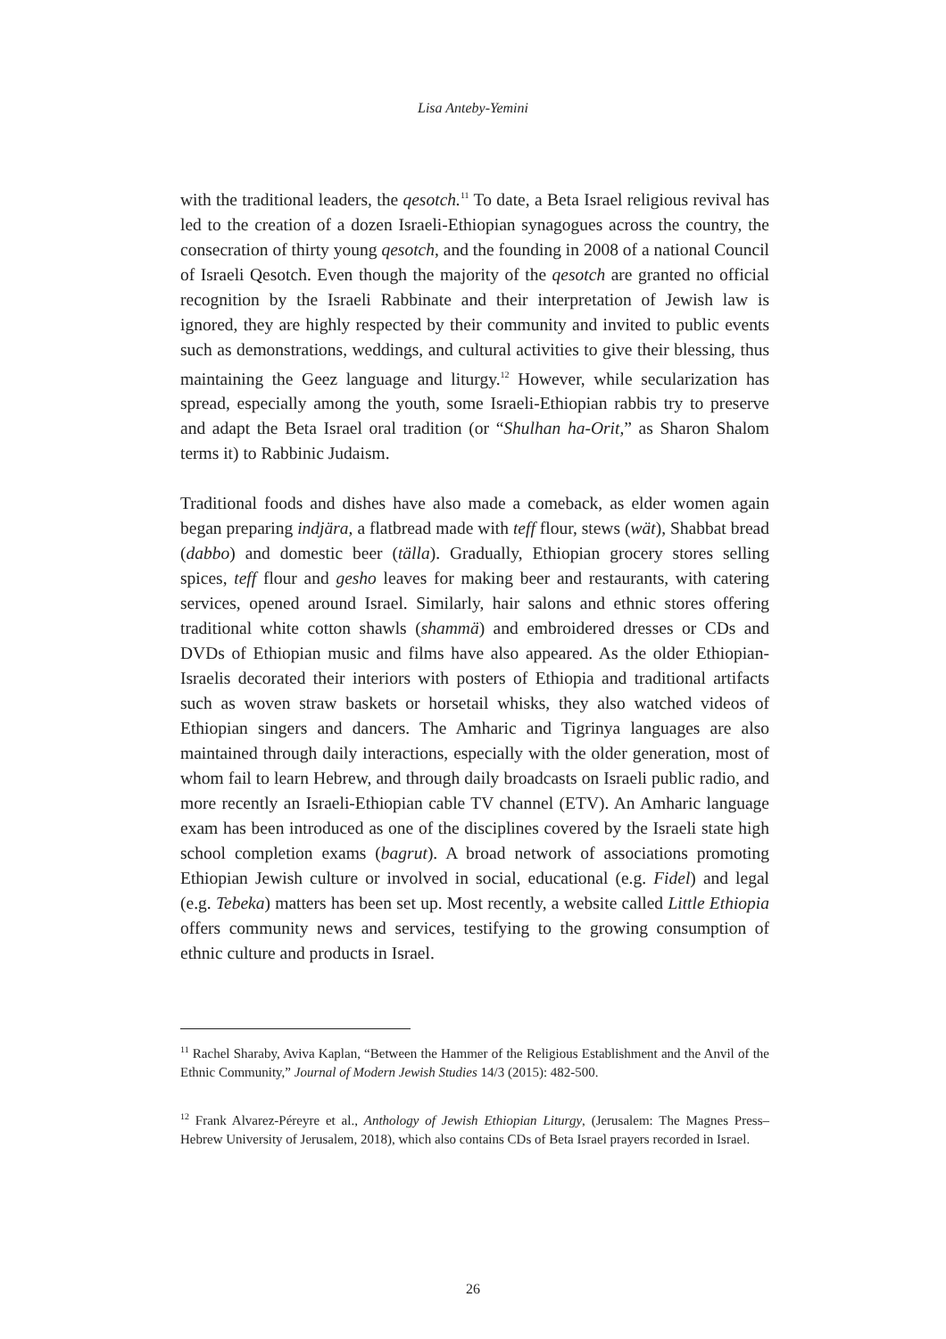Lisa Anteby-Yemini
with the traditional leaders, the qesotch.<sup>11</sup> To date, a Beta Israel religious revival has led to the creation of a dozen Israeli-Ethiopian synagogues across the country, the consecration of thirty young qesotch, and the founding in 2008 of a national Council of Israeli Qesotch. Even though the majority of the qesotch are granted no official recognition by the Israeli Rabbinate and their interpretation of Jewish law is ignored, they are highly respected by their community and invited to public events such as demonstrations, weddings, and cultural activities to give their blessing, thus maintaining the Geez language and liturgy.<sup>12</sup> However, while secularization has spread, especially among the youth, some Israeli-Ethiopian rabbis try to preserve and adapt the Beta Israel oral tradition (or “Shulhan ha-Orit,” as Sharon Shalom terms it) to Rabbinic Judaism.
Traditional foods and dishes have also made a comeback, as elder women again began preparing indjära, a flatbread made with teff flour, stews (wät), Shabbat bread (dabbo) and domestic beer (tälla). Gradually, Ethiopian grocery stores selling spices, teff flour and gesho leaves for making beer and restaurants, with catering services, opened around Israel. Similarly, hair salons and ethnic stores offering traditional white cotton shawls (shammä) and embroidered dresses or CDs and DVDs of Ethiopian music and films have also appeared. As the older Ethiopian-Israelis decorated their interiors with posters of Ethiopia and traditional artifacts such as woven straw baskets or horsetail whisks, they also watched videos of Ethiopian singers and dancers. The Amharic and Tigrinya languages are also maintained through daily interactions, especially with the older generation, most of whom fail to learn Hebrew, and through daily broadcasts on Israeli public radio, and more recently an Israeli-Ethiopian cable TV channel (ETV). An Amharic language exam has been introduced as one of the disciplines covered by the Israeli state high school completion exams (bagrut). A broad network of associations promoting Ethiopian Jewish culture or involved in social, educational (e.g. Fidel) and legal (e.g. Tebeka) matters has been set up. Most recently, a website called Little Ethiopia offers community news and services, testifying to the growing consumption of ethnic culture and products in Israel.
<sup>11</sup> Rachel Sharaby, Aviva Kaplan, “Between the Hammer of the Religious Establishment and the Anvil of the Ethnic Community,” Journal of Modern Jewish Studies 14/3 (2015): 482-500.
<sup>12</sup> Frank Alvarez-Péreyre et al., Anthology of Jewish Ethiopian Liturgy, (Jerusalem: The Magnes Press–Hebrew University of Jerusalem, 2018), which also contains CDs of Beta Israel prayers recorded in Israel.
26